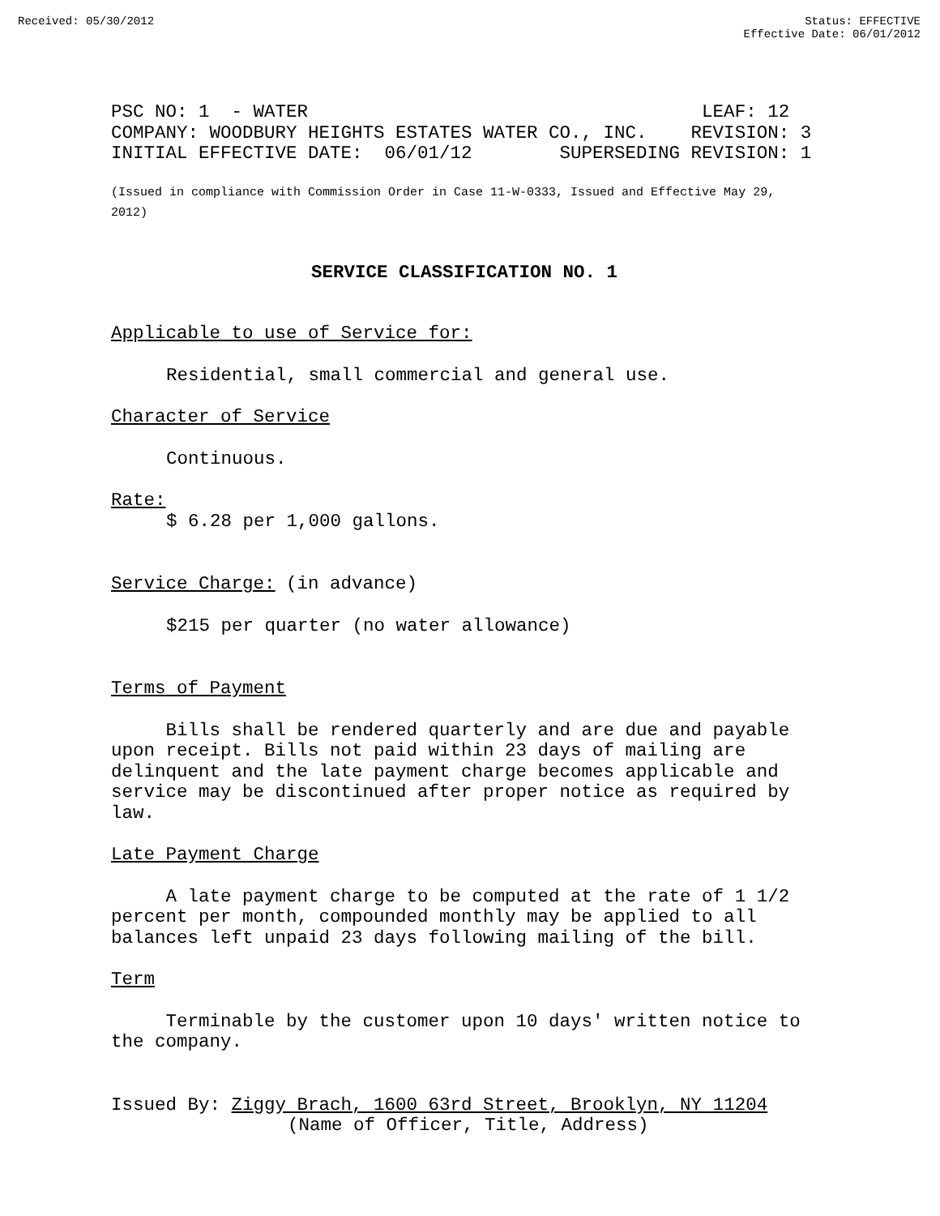Received: 05/30/2012 Status: EFFECTIVE
Effective Date: 06/01/2012
PSC NO: 1 - WATER LEAF: 12 COMPANY: WOODBURY HEIGHTS ESTATES WATER CO., INC. REVISION: 3 INITIAL EFFECTIVE DATE: 06/01/12 SUPERSEDING REVISION: 1
(Issued in compliance with Commission Order in Case 11-W-0333, Issued and Effective May 29, 2012)
SERVICE CLASSIFICATION NO. 1
Applicable to use of Service for:
Residential, small commercial and general use.
Character of Service
Continuous.
Rate:
$ 6.28 per 1,000 gallons.
Service Charge: (in advance)
$215 per quarter (no water allowance)
Terms of Payment
Bills shall be rendered quarterly and are due and payable upon receipt. Bills not paid within 23 days of mailing are delinquent and the late payment charge becomes applicable and service may be discontinued after proper notice as required by law.
Late Payment Charge
A late payment charge to be computed at the rate of 1 1/2 percent per month, compounded monthly may be applied to all balances left unpaid 23 days following mailing of the bill.
Term
Terminable by the customer upon 10 days' written notice to the company.
Issued By: Ziggy Brach, 1600 63rd Street, Brooklyn, NY 11204
(Name of Officer, Title, Address)